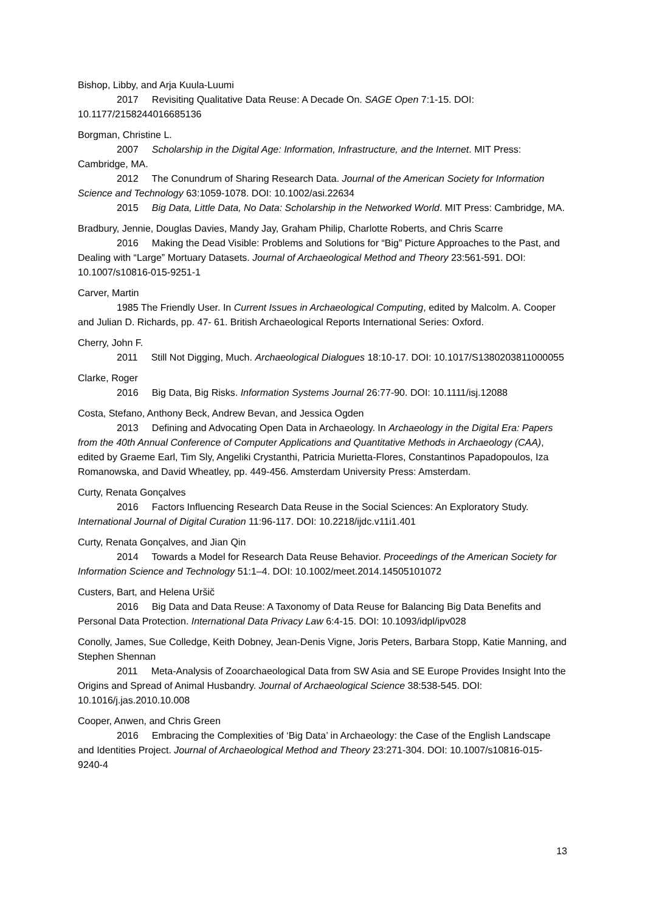Bishop, Libby, and Arja Kuula-Luumi
2017 Revisiting Qualitative Data Reuse: A Decade On. SAGE Open 7:1-15. DOI: 10.1177/2158244016685136
Borgman, Christine L.
2007 Scholarship in the Digital Age: Information, Infrastructure, and the Internet. MIT Press: Cambridge, MA.
2012 The Conundrum of Sharing Research Data. Journal of the American Society for Information Science and Technology 63:1059-1078. DOI: 10.1002/asi.22634
2015 Big Data, Little Data, No Data: Scholarship in the Networked World. MIT Press: Cambridge, MA.
Bradbury, Jennie, Douglas Davies, Mandy Jay, Graham Philip, Charlotte Roberts, and Chris Scarre
2016 Making the Dead Visible: Problems and Solutions for “Big” Picture Approaches to the Past, and Dealing with “Large” Mortuary Datasets. Journal of Archaeological Method and Theory 23:561-591. DOI: 10.1007/s10816-015-9251-1
Carver, Martin
1985 The Friendly User. In Current Issues in Archaeological Computing, edited by Malcolm. A. Cooper and Julian D. Richards, pp. 47- 61. British Archaeological Reports International Series: Oxford.
Cherry, John F.
2011 Still Not Digging, Much. Archaeological Dialogues 18:10-17. DOI: 10.1017/S1380203811000055
Clarke, Roger
2016 Big Data, Big Risks. Information Systems Journal 26:77-90. DOI: 10.1111/isj.12088
Costa, Stefano, Anthony Beck, Andrew Bevan, and Jessica Ogden
2013 Defining and Advocating Open Data in Archaeology. In Archaeology in the Digital Era: Papers from the 40th Annual Conference of Computer Applications and Quantitative Methods in Archaeology (CAA), edited by Graeme Earl, Tim Sly, Angeliki Crystanthi, Patricia Murietta-Flores, Constantinos Papadopoulos, Iza Romanowska, and David Wheatley, pp. 449-456. Amsterdam University Press: Amsterdam.
Curty, Renata Gonçalves
2016 Factors Influencing Research Data Reuse in the Social Sciences: An Exploratory Study. International Journal of Digital Curation 11:96-117. DOI: 10.2218/ijdc.v11i1.401
Curty, Renata Gonçalves, and Jian Qin
2014 Towards a Model for Research Data Reuse Behavior. Proceedings of the American Society for Information Science and Technology 51:1–4. DOI: 10.1002/meet.2014.14505101072
Custers, Bart, and Helena Uršič
2016 Big Data and Data Reuse: A Taxonomy of Data Reuse for Balancing Big Data Benefits and Personal Data Protection. International Data Privacy Law 6:4-15. DOI: 10.1093/idpl/ipv028
Conolly, James, Sue Colledge, Keith Dobney, Jean-Denis Vigne, Joris Peters, Barbara Stopp, Katie Manning, and Stephen Shennan
2011 Meta-Analysis of Zooarchaeological Data from SW Asia and SE Europe Provides Insight Into the Origins and Spread of Animal Husbandry. Journal of Archaeological Science 38:538-545. DOI: 10.1016/j.jas.2010.10.008
Cooper, Anwen, and Chris Green
2016 Embracing the Complexities of ‘Big Data’ in Archaeology: the Case of the English Landscape and Identities Project. Journal of Archaeological Method and Theory 23:271-304. DOI: 10.1007/s10816-015-9240-4
13